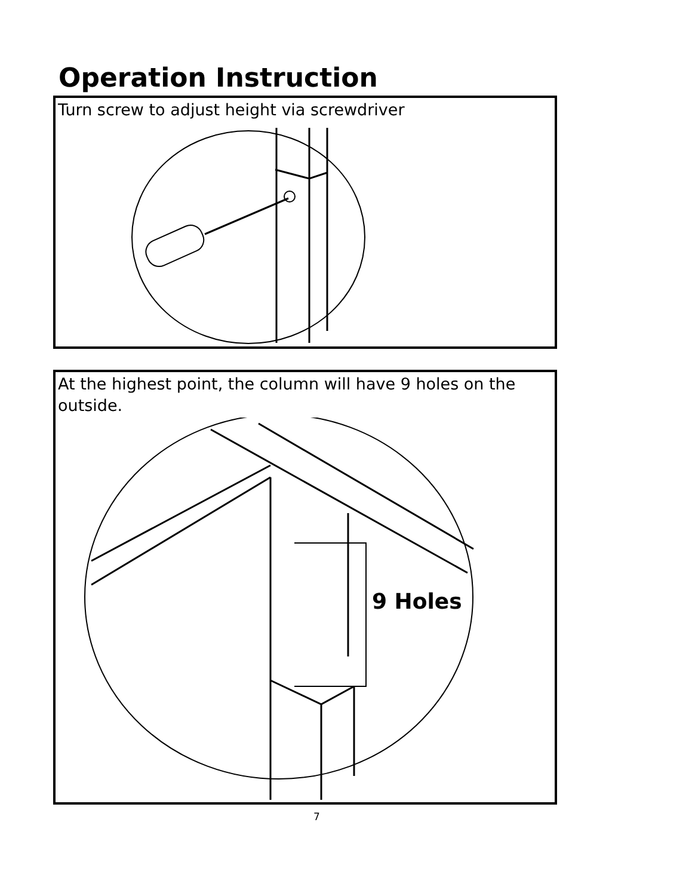Operation Instruction
Turn screw to adjust height via screwdriver
At the highest point, the column will have 9 holes on the
outside.
9 Holes
7